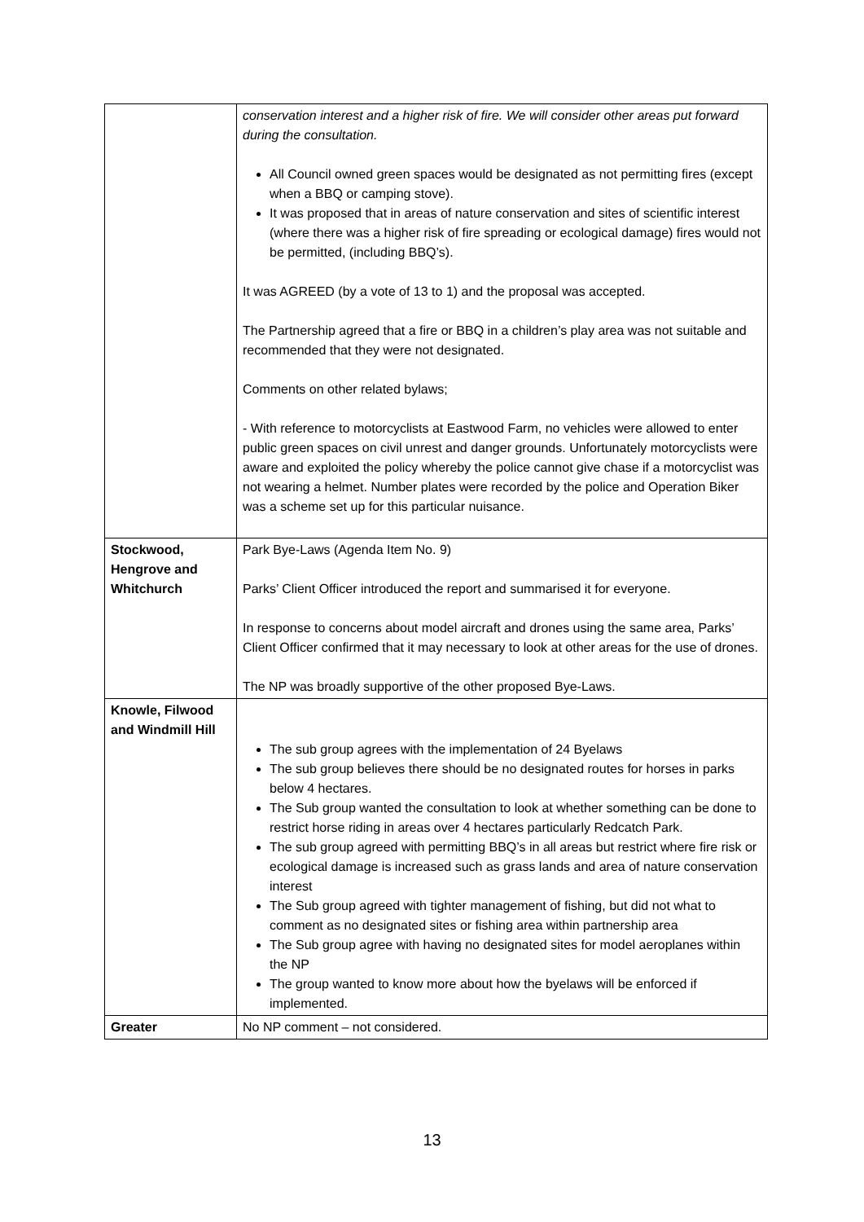| | conservation interest and a higher risk of fire. We will consider other areas put forward during the consultation. All Council owned green spaces would be designated as not permitting fires (except when a BBQ or camping stove). It was proposed that in areas of nature conservation and sites of scientific interest (where there was a higher risk of fire spreading or ecological damage) fires would not be permitted, (including BBQ’s). It was AGREED (by a vote of 13 to 1) and the proposal was accepted. The Partnership agreed that a fire or BBQ in a children’s play area was not suitable and recommended that they were not designated. Comments on other related bylaws; - With reference to motorcyclists at Eastwood Farm, no vehicles were allowed to enter public green spaces on civil unrest and danger grounds. Unfortunately motorcyclists were aware and exploited the policy whereby the police cannot give chase if a motorcyclist was not wearing a helmet. Number plates were recorded by the police and Operation Biker was a scheme set up for this particular nuisance. |
| Stockwood, Hengrove and Whitchurch | Park Bye-Laws (Agenda Item No. 9) Parks’ Client Officer introduced the report and summarised it for everyone. In response to concerns about model aircraft and drones using the same area, Parks’ Client Officer confirmed that it may necessary to look at other areas for the use of drones. The NP was broadly supportive of the other proposed Bye-Laws. |
| Knowle, Filwood and Windmill Hill | The sub group agrees with the implementation of 24 Byelaws The sub group believes there should be no designated routes for horses in parks below 4 hectares. The Sub group wanted the consultation to look at whether something can be done to restrict horse riding in areas over 4 hectares particularly Redcatch Park. The sub group agreed with permitting BBQ’s in all areas but restrict where fire risk or ecological damage is increased such as grass lands and area of nature conservation interest The Sub group agreed with tighter management of fishing, but did not what to comment as no designated sites or fishing area within partnership area The Sub group agree with having no designated sites for model aeroplanes within the NP The group wanted to know more about how the byelaws will be enforced if implemented. |
| Greater | No NP comment – not considered. |
13